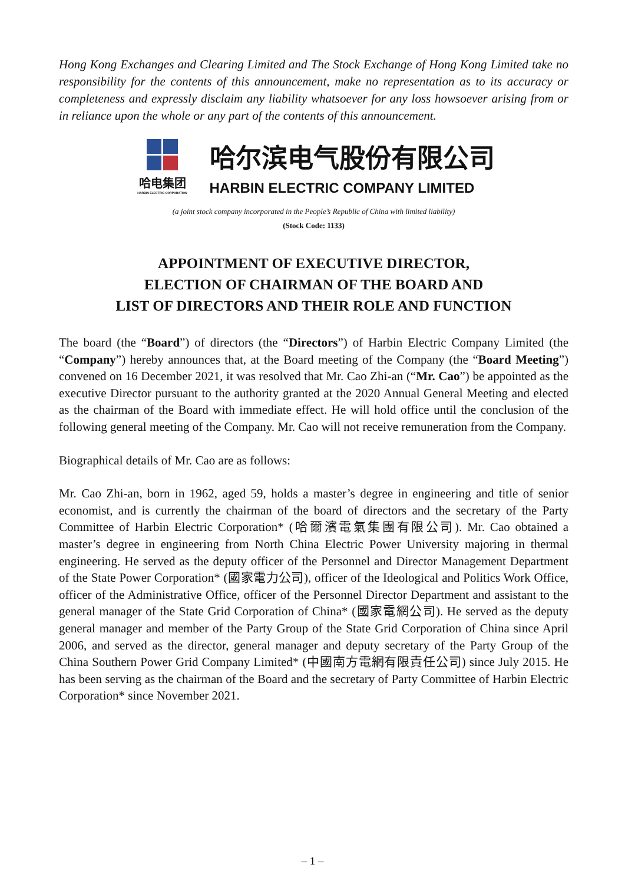Hong Kong Exchanges and Clearing Limited and The Stock Exchange of Hong Kong Limited take no responsibility for the contents of this announcement, make no representation as to its accuracy or completeness and expressly disclaim any liability whatsoever for any loss howsoever arising from or in reliance upon the whole or any part of the contents of this announcement.
哈电集团
HARBIN ELECTRIC CORPORATION
哈尔滨电气股份有限公司
HARBIN ELECTRIC COMPANY LIMITED
(a joint stock company incorporated in the People’s Republic of China with limited liability)
(Stock Code: 1133)
APPOINTMENT OF EXECUTIVE DIRECTOR,
ELECTION OF CHAIRMAN OF THE BOARD AND
LIST OF DIRECTORS AND THEIR ROLE AND FUNCTION
The board (the “Board”) of directors (the “Directors”) of Harbin Electric Company Limited (the “Company”) hereby announces that, at the Board meeting of the Company (the “Board Meeting”) convened on 16 December 2021, it was resolved that Mr. Cao Zhi-an (“Mr. Cao”) be appointed as the executive Director pursuant to the authority granted at the 2020 Annual General Meeting and elected as the chairman of the Board with immediate effect. He will hold office until the conclusion of the following general meeting of the Company. Mr. Cao will not receive remuneration from the Company.
Biographical details of Mr. Cao are as follows:
Mr. Cao Zhi-an, born in 1962, aged 59, holds a master’s degree in engineering and title of senior economist, and is currently the chairman of the board of directors and the secretary of the Party Committee of Harbin Electric Corporation* (哈爾濱電氣集團有限公司). Mr. Cao obtained a master’s degree in engineering from North China Electric Power University majoring in thermal engineering. He served as the deputy officer of the Personnel and Director Management Department of the State Power Corporation* (國家電力公司), officer of the Ideological and Politics Work Office, officer of the Administrative Office, officer of the Personnel Director Department and assistant to the general manager of the State Grid Corporation of China* (國家電網公司). He served as the deputy general manager and member of the Party Group of the State Grid Corporation of China since April 2006, and served as the director, general manager and deputy secretary of the Party Group of the China Southern Power Grid Company Limited* (中國南方電網有限責任公司) since July 2015. He has been serving as the chairman of the Board and the secretary of Party Committee of Harbin Electric Corporation* since November 2021.
– 1 –